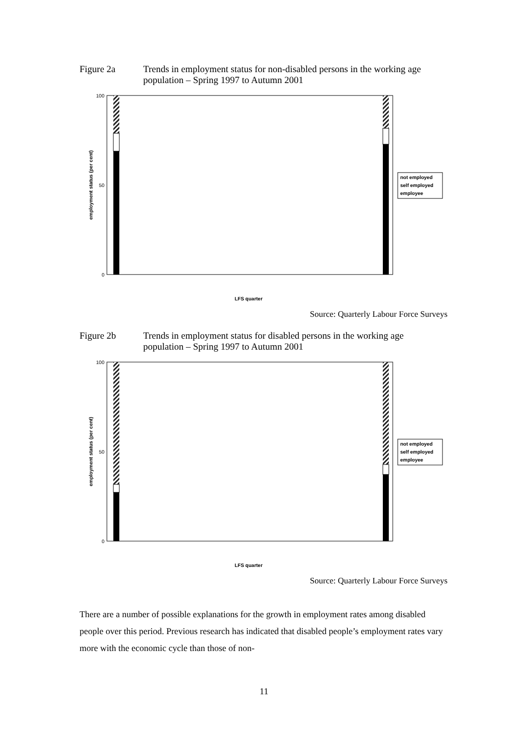Figure 2a Trends in employment status for non-disabled persons in the working age population – Spring 1997 to Autumn 2001
0
100
50
employment status (per cent)
LFS quarter
not employed
self employed
employee
Source: Quarterly Labour Force Surveys
Figure 2b Trends in employment status for disabled persons in the working age population – Spring 1997 to Autumn 2001
0
100
50
employment status (per cent)
LFS quarter
not employed
self employed
employee
Source: Quarterly Labour Force Surveys
There are a number of possible explanations for the growth in employment rates among disabled people over this period. Previous research has indicated that disabled people’s employment rates vary more with the economic cycle than those of non-
11